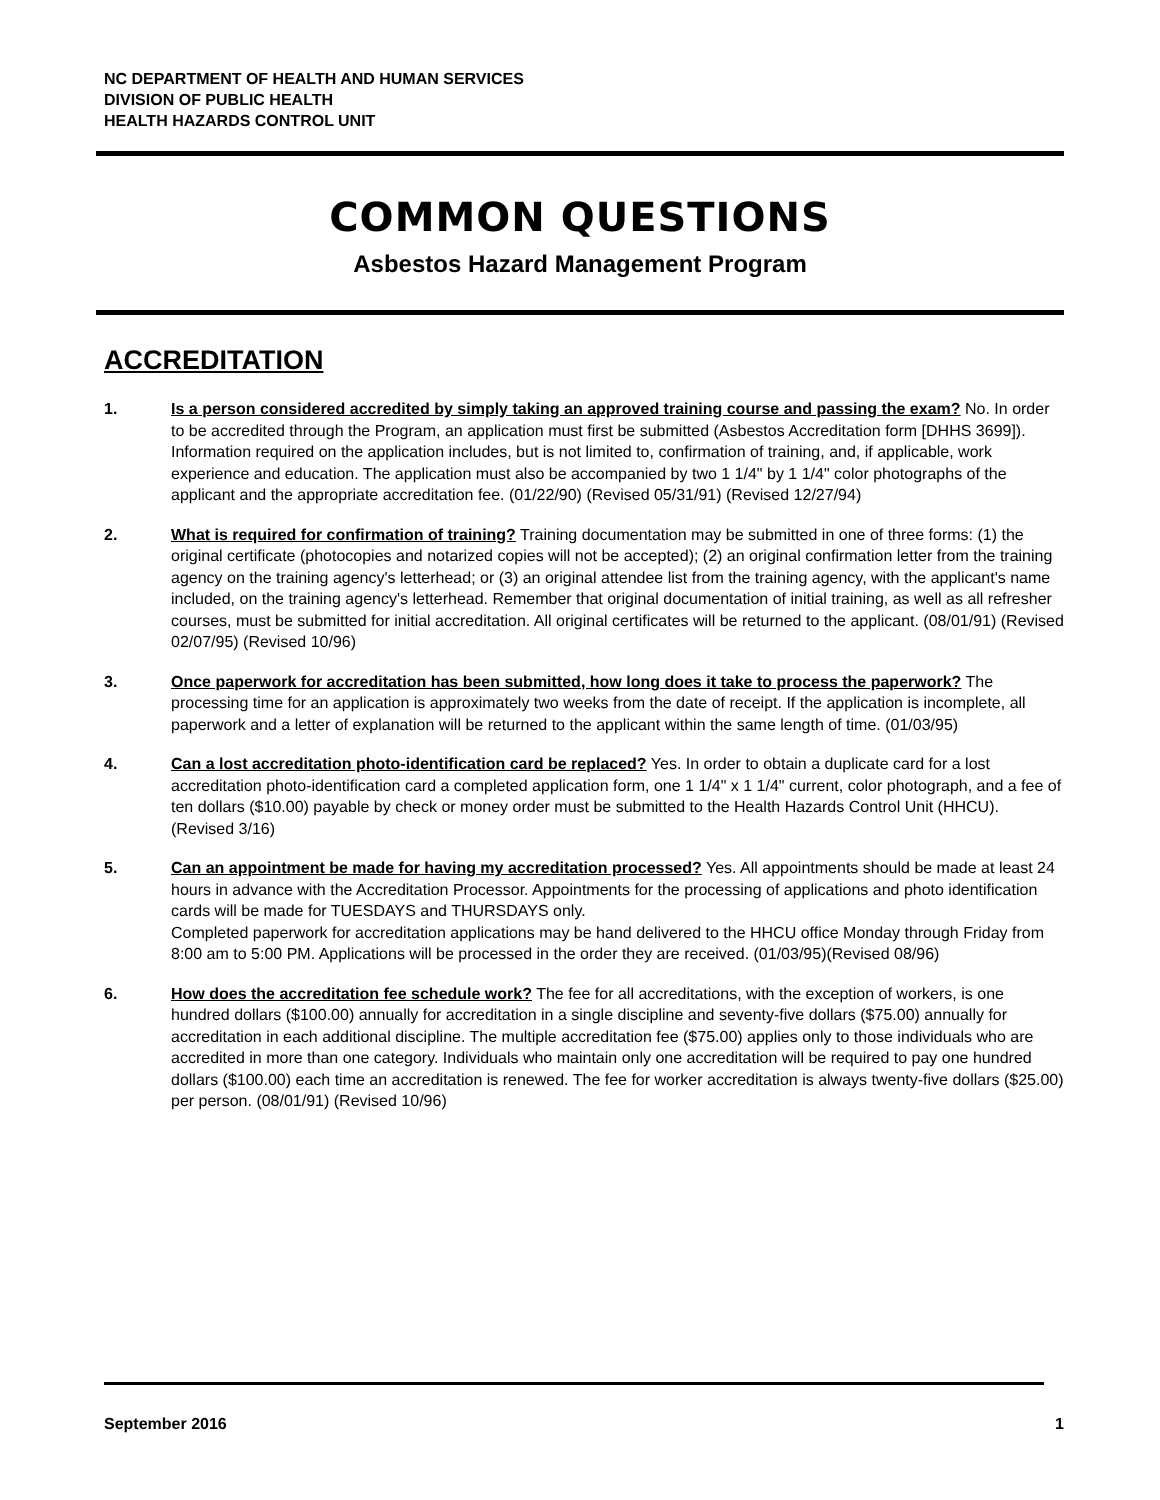NC DEPARTMENT OF HEALTH AND HUMAN SERVICES
DIVISION OF PUBLIC HEALTH
HEALTH HAZARDS CONTROL UNIT
COMMON QUESTIONS
Asbestos Hazard Management Program
ACCREDITATION
1. Is a person considered accredited by simply taking an approved training course and passing the exam? No. In order to be accredited through the Program, an application must first be submitted (Asbestos Accreditation form [DHHS 3699]). Information required on the application includes, but is not limited to, confirmation of training, and, if applicable, work experience and education. The application must also be accompanied by two 1 1/4" by 1 1/4" color photographs of the applicant and the appropriate accreditation fee. (01/22/90) (Revised 05/31/91) (Revised 12/27/94)
2. What is required for confirmation of training? Training documentation may be submitted in one of three forms: (1) the original certificate (photocopies and notarized copies will not be accepted); (2) an original confirmation letter from the training agency on the training agency's letterhead; or (3) an original attendee list from the training agency, with the applicant's name included, on the training agency's letterhead. Remember that original documentation of initial training, as well as all refresher courses, must be submitted for initial accreditation. All original certificates will be returned to the applicant. (08/01/91) (Revised 02/07/95) (Revised 10/96)
3. Once paperwork for accreditation has been submitted, how long does it take to process the paperwork? The processing time for an application is approximately two weeks from the date of receipt. If the application is incomplete, all paperwork and a letter of explanation will be returned to the applicant within the same length of time. (01/03/95)
4. Can a lost accreditation photo-identification card be replaced? Yes. In order to obtain a duplicate card for a lost accreditation photo-identification card a completed application form, one 1 1/4" x 1 1/4" current, color photograph, and a fee of ten dollars ($10.00) payable by check or money order must be submitted to the Health Hazards Control Unit (HHCU). (Revised 3/16)
5. Can an appointment be made for having my accreditation processed? Yes. All appointments should be made at least 24 hours in advance with the Accreditation Processor. Appointments for the processing of applications and photo identification cards will be made for TUESDAYS and THURSDAYS only.
Completed paperwork for accreditation applications may be hand delivered to the HHCU office Monday through Friday from 8:00 am to 5:00 PM. Applications will be processed in the order they are received. (01/03/95)(Revised 08/96)
6. How does the accreditation fee schedule work? The fee for all accreditations, with the exception of workers, is one hundred dollars ($100.00) annually for accreditation in a single discipline and seventy-five dollars ($75.00) annually for accreditation in each additional discipline. The multiple accreditation fee ($75.00) applies only to those individuals who are accredited in more than one category. Individuals who maintain only one accreditation will be required to pay one hundred dollars ($100.00) each time an accreditation is renewed. The fee for worker accreditation is always twenty-five dollars ($25.00) per person. (08/01/91) (Revised 10/96)
September 2016 1